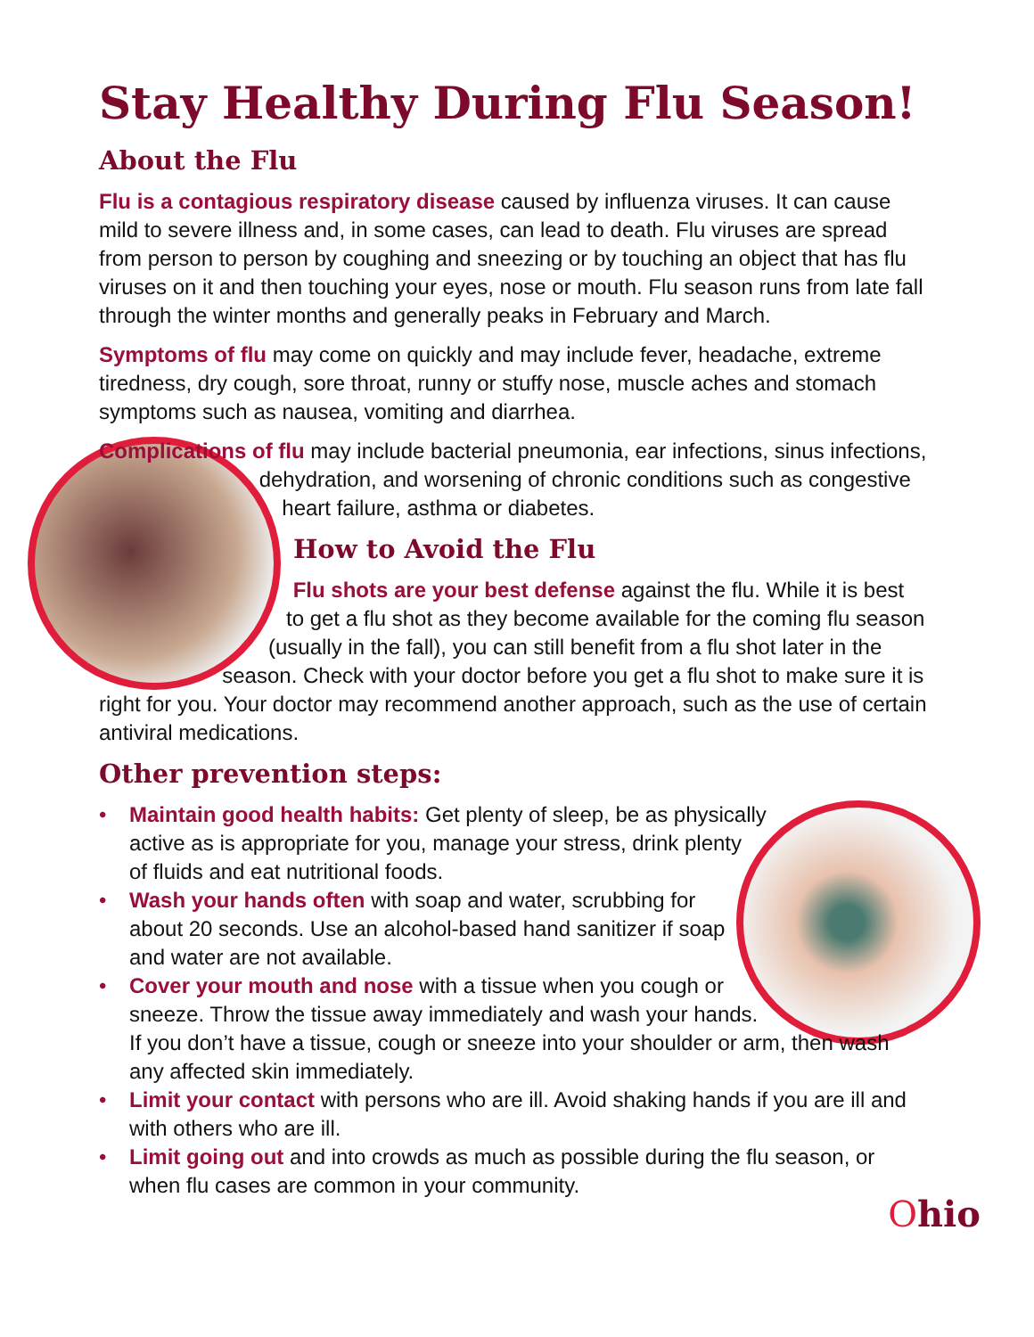Stay Healthy During Flu Season!
About the Flu
Flu is a contagious respiratory disease caused by influenza viruses. It can cause mild to severe illness and, in some cases, can lead to death. Flu viruses are spread from person to person by coughing and sneezing or by touching an object that has flu viruses on it and then touching your eyes, nose or mouth. Flu season runs from late fall through the winter months and generally peaks in February and March.
Symptoms of flu may come on quickly and may include fever, headache, extreme tiredness, dry cough, sore throat, runny or stuffy nose, muscle aches and stomach symptoms such as nausea, vomiting and diarrhea.
Complications of flu may include bacterial pneumonia, ear infections, sinus infections, dehydration, and worsening of chronic conditions such as congestive heart failure, asthma or diabetes.
How to Avoid the Flu
Flu shots are your best defense against the flu. While it is best to get a flu shot as they become available for the coming flu season (usually in the fall), you can still benefit from a flu shot later in the season. Check with your doctor before you get a flu shot to make sure it is right for you. Your doctor may recommend another approach, such as the use of certain antiviral medications.
Other prevention steps:
• Maintain good health habits: Get plenty of sleep, be as physically active as is appropriate for you, manage your stress, drink plenty of fluids and eat nutritional foods.
• Wash your hands often with soap and water, scrubbing for about 20 seconds. Use an alcohol-based hand sanitizer if soap and water are not available.
• Cover your mouth and nose with a tissue when you cough or sneeze. Throw the tissue away immediately and wash your hands. If you don’t have a tissue, cough or sneeze into your shoulder or arm, then wash any affected skin immediately.
• Limit your contact with persons who are ill. Avoid shaking hands if you are ill and with others who are ill.
• Limit going out and into crowds as much as possible during the flu season, or when flu cases are common in your community.
Ohio